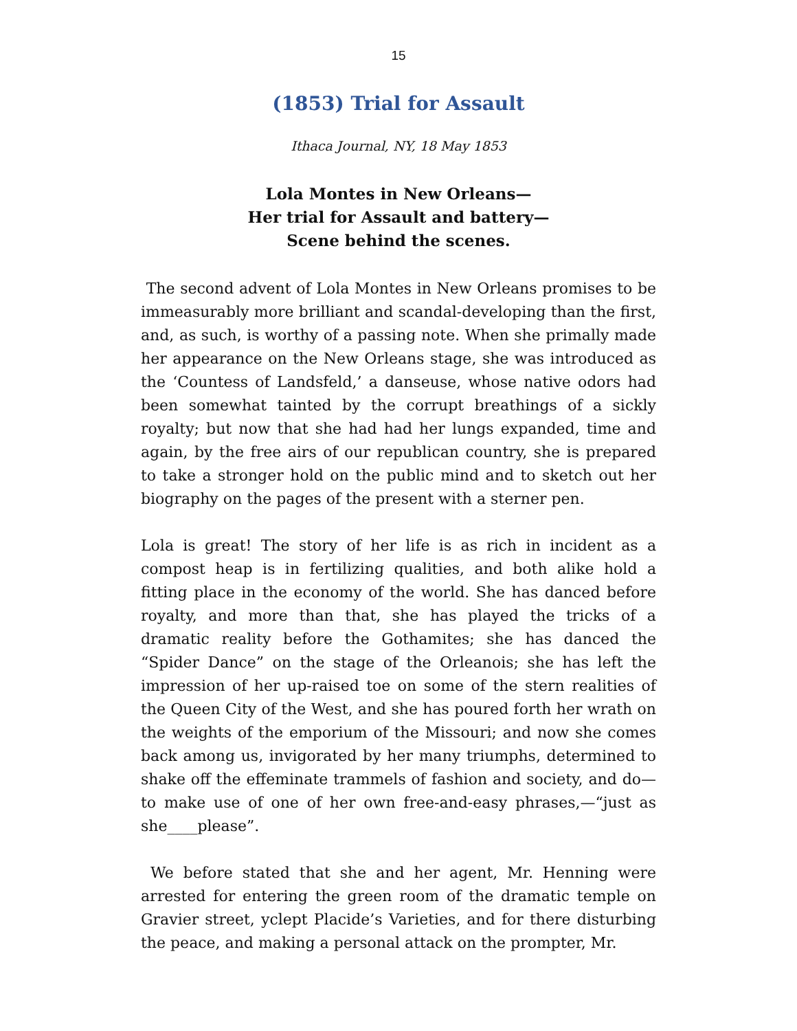15
(1853) Trial for Assault
Ithaca Journal, NY, 18 May 1853
Lola Montes in New Orleans—
Her trial for Assault and battery—
Scene behind the scenes.
The second advent of Lola Montes in New Orleans promises to be immeasurably more brilliant and scandal-developing than the first, and, as such, is worthy of a passing note. When she primally made her appearance on the New Orleans stage, she was introduced as the ‘Countess of Landsfeld,’ a danseuse, whose native odors had been somewhat tainted by the corrupt breathings of a sickly royalty; but now that she had had her lungs expanded, time and again, by the free airs of our republican country, she is prepared to take a stronger hold on the public mind and to sketch out her biography on the pages of the present with a sterner pen.
Lola is great! The story of her life is as rich in incident as a compost heap is in fertilizing qualities, and both alike hold a fitting place in the economy of the world. She has danced before royalty, and more than that, she has played the tricks of a dramatic reality before the Gothamites; she has danced the “Spider Dance” on the stage of the Orleanois; she has left the impression of her up-raised toe on some of the stern realities of the Queen City of the West, and she has poured forth her wrath on the weights of the emporium of the Missouri; and now she comes back among us, invigorated by her many triumphs, determined to shake off the effeminate trammels of fashion and society, and do—to make use of one of her own free-and-easy phrases,—“just as she____please”.
We before stated that she and her agent, Mr. Henning were arrested for entering the green room of the dramatic temple on Gravier street, yclept Placide’s Varieties, and for there disturbing the peace, and making a personal attack on the prompter, Mr.